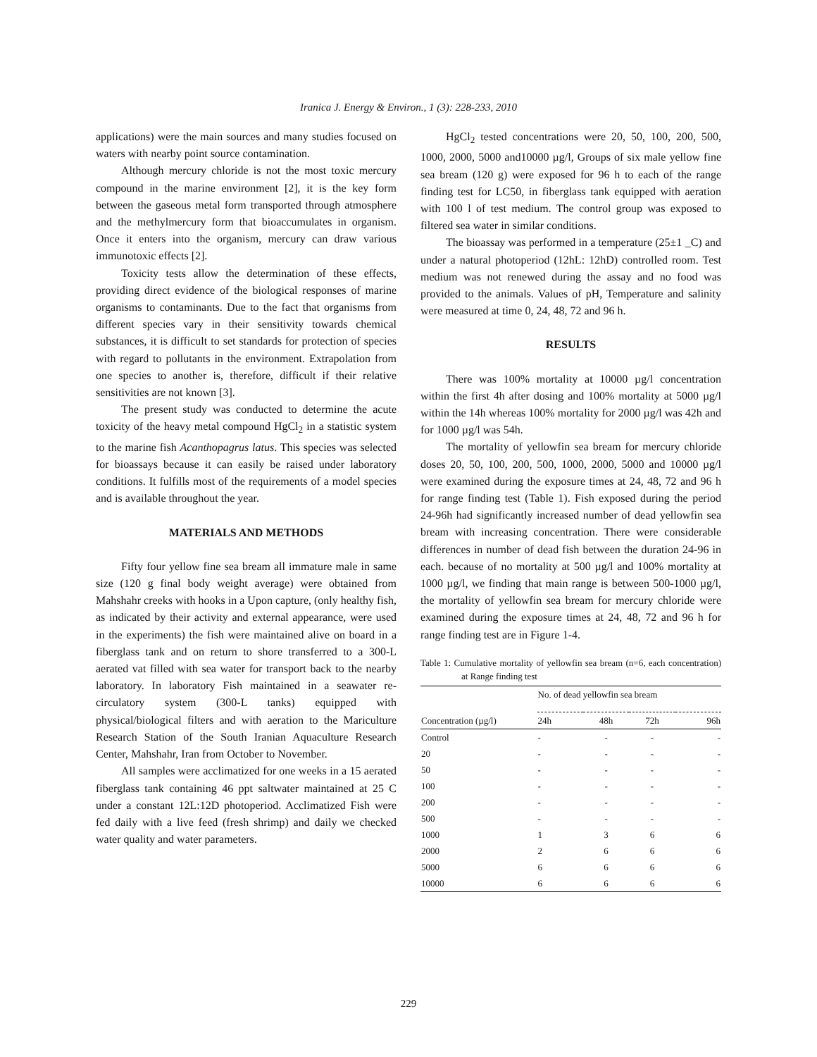Iranica J. Energy & Environ., 1 (3): 228-233, 2010
applications) were the main sources and many studies focused on waters with nearby point source contamination.
Although mercury chloride is not the most toxic mercury compound in the marine environment [2], it is the key form between the gaseous metal form transported through atmosphere and the methylmercury form that bioaccumulates in organism. Once it enters into the organism, mercury can draw various immunotoxic effects [2].
Toxicity tests allow the determination of these effects, providing direct evidence of the biological responses of marine organisms to contaminants. Due to the fact that organisms from different species vary in their sensitivity towards chemical substances, it is difficult to set standards for protection of species with regard to pollutants in the environment. Extrapolation from one species to another is, therefore, difficult if their relative sensitivities are not known [3].
The present study was conducted to determine the acute toxicity of the heavy metal compound HgCl<sub>2</sub> in a statistic system to the marine fish Acanthopagrus latus. This species was selected for bioassays because it can easily be raised under laboratory conditions. It fulfills most of the requirements of a model species and is available throughout the year.
MATERIALS AND METHODS
Fifty four yellow fine sea bream all immature male in same size (120 g final body weight average) were obtained from Mahshahr creeks with hooks in a Upon capture, (only healthy fish, as indicated by their activity and external appearance, were used in the experiments) the fish were maintained alive on board in a fiberglass tank and on return to shore transferred to a 300-L aerated vat filled with sea water for transport back to the nearby laboratory. In laboratory Fish maintained in a seawater re-circulatory system (300-L tanks) equipped with physical/biological filters and with aeration to the Mariculture Research Station of the South Iranian Aquaculture Research Center, Mahshahr, Iran from October to November.
All samples were acclimatized for one weeks in a 15 aerated fiberglass tank containing 46 ppt saltwater maintained at 25 C under a constant 12L:12D photoperiod. Acclimatized Fish were fed daily with a live feed (fresh shrimp) and daily we checked water quality and water parameters.
HgCl<sub>2</sub> tested concentrations were 20, 50, 100, 200, 500, 1000, 2000, 5000 and10000 µg/l, Groups of six male yellow fine sea bream (120 g) were exposed for 96 h to each of the range finding test for LC50, in fiberglass tank equipped with aeration with 100 l of test medium. The control group was exposed to filtered sea water in similar conditions.
The bioassay was performed in a temperature (25±1 _C) and under a natural photoperiod (12hL: 12hD) controlled room. Test medium was not renewed during the assay and no food was provided to the animals. Values of pH, Temperature and salinity were measured at time 0, 24, 48, 72 and 96 h.
RESULTS
There was 100% mortality at 10000 µg/l concentration within the first 4h after dosing and 100% mortality at 5000 µg/l within the 14h whereas 100% mortality for 2000 µg/l was 42h and for 1000 µg/l was 54h.
The mortality of yellowfin sea bream for mercury chloride doses 20, 50, 100, 200, 500, 1000, 2000, 5000 and 10000 µg/l were examined during the exposure times at 24, 48, 72 and 96 h for range finding test (Table 1). Fish exposed during the period 24-96h had significantly increased number of dead yellowfin sea bream with increasing concentration. There were considerable differences in number of dead fish between the duration 24-96 in each. because of no mortality at 500 µg/l and 100% mortality at 1000 µg/l, we finding that main range is between 500-1000 µg/l, the mortality of yellowfin sea bream for mercury chloride were examined during the exposure times at 24, 48, 72 and 96 h for range finding test are in Figure 1-4.
Table 1: Cumulative mortality of yellowfin sea bream (n=6, each concentration) at Range finding test
| | No. of dead yellowfin sea bream | | | |
| --- | --- | --- | --- | --- |
| Concentration (µg/l) | 24h | 48h | 72h | 96h |
| Control | - | - | - | - |
| 20 | - | - | - | - |
| 50 | - | - | - | - |
| 100 | - | - | - | - |
| 200 | - | - | - | - |
| 500 | - | - | - | - |
| 1000 | 1 | 3 | 6 | 6 |
| 2000 | 2 | 6 | 6 | 6 |
| 5000 | 6 | 6 | 6 | 6 |
| 10000 | 6 | 6 | 6 | 6 |
229